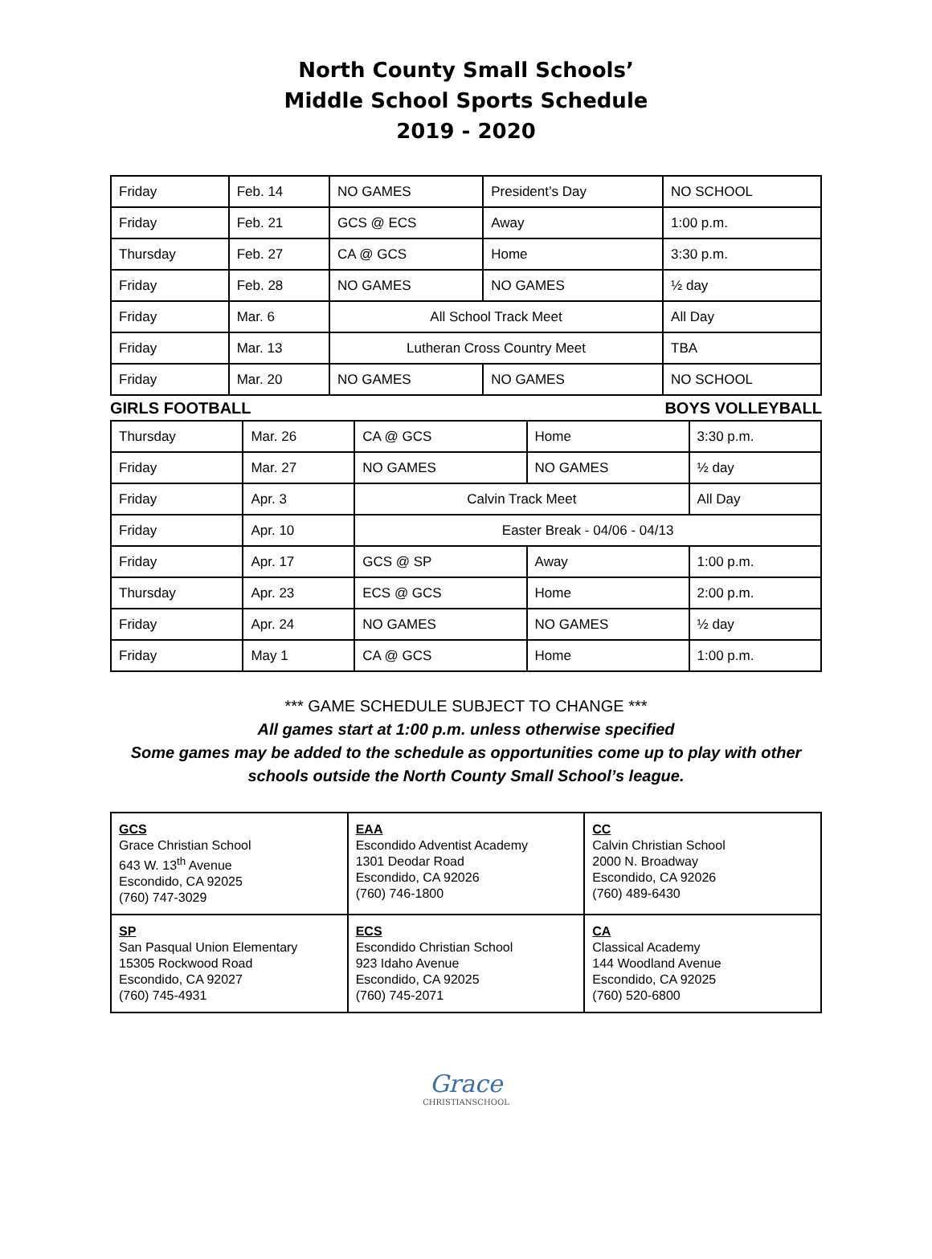North County Small Schools’
Middle School Sports Schedule
2019 - 2020
| Friday | Feb. 14 | NO GAMES | President’s Day | NO SCHOOL |
| Friday | Feb. 21 | GCS @ ECS | Away | 1:00 p.m. |
| Thursday | Feb. 27 | CA @ GCS | Home | 3:30 p.m. |
| Friday | Feb. 28 | NO GAMES | NO GAMES | ½ day |
| Friday | Mar. 6 | All School Track Meet | | All Day |
| Friday | Mar. 13 | Lutheran Cross Country Meet | | TBA |
| Friday | Mar. 20 | NO GAMES | NO GAMES | NO SCHOOL |
GIRLS FOOTBALL BOYS VOLLEYBALL
| Thursday | Mar. 26 | CA @ GCS | Home | 3:30 p.m. |
| Friday | Mar. 27 | NO GAMES | NO GAMES | ½ day |
| Friday | Apr. 3 | Calvin Track Meet | | All Day |
| Friday | Apr. 10 | Easter Break - 04/06 - 04/13 | | |
| Friday | Apr. 17 | GCS @ SP | Away | 1:00 p.m. |
| Thursday | Apr. 23 | ECS @ GCS | Home | 2:00 p.m. |
| Friday | Apr. 24 | NO GAMES | NO GAMES | ½ day |
| Friday | May 1 | CA @ GCS | Home | 1:00 p.m. |
*** GAME SCHEDULE SUBJECT TO CHANGE ***
All games start at 1:00 p.m. unless otherwise specified
Some games may be added to the schedule as opportunities come up to play with other
schools outside the North County Small School’s league.
| GCS Grace Christian School 643 W. 13<sup>th</sup> Avenue Escondido, CA 92025 (760) 747-3029 | EAA Escondido Adventist Academy 1301 Deodar Road Escondido, CA 92026 (760) 746-1800 | CC Calvin Christian School 2000 N. Broadway Escondido, CA 92026 (760) 489-6430 |
| SP San Pasqual Union Elementary 15305 Rockwood Road Escondido, CA 92027 (760) 745-4931 | ECS Escondido Christian School 923 Idaho Avenue Escondido, CA 92025 (760) 745-2071 | CA Classical Academy 144 Woodland Avenue Escondido, CA 92025 (760) 520-6800 |
Grace
CHRISTIANSCHOOL